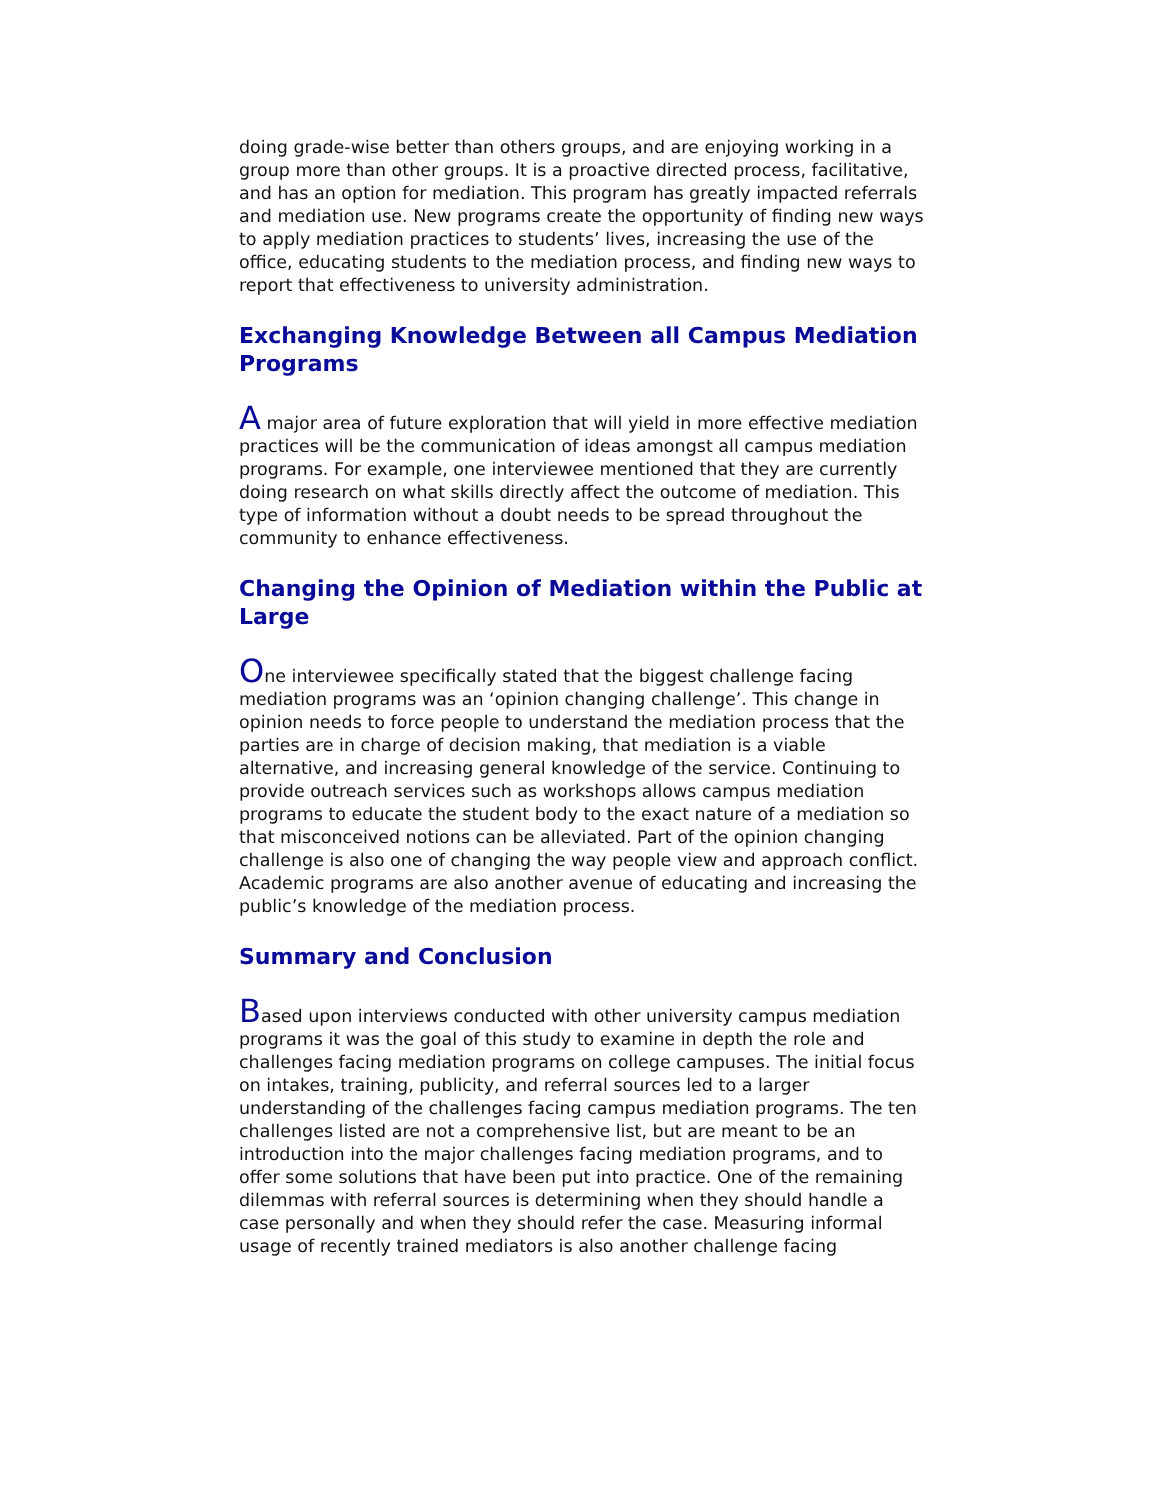doing grade-wise better than others groups, and are enjoying working in a group more than other groups. It is a proactive directed process, facilitative, and has an option for mediation. This program has greatly impacted referrals and mediation use. New programs create the opportunity of finding new ways to apply mediation practices to students’ lives, increasing the use of the office, educating students to the mediation process, and finding new ways to report that effectiveness to university administration.
Exchanging Knowledge Between all Campus Mediation Programs
A major area of future exploration that will yield in more effective mediation practices will be the communication of ideas amongst all campus mediation programs. For example, one interviewee mentioned that they are currently doing research on what skills directly affect the outcome of mediation. This type of information without a doubt needs to be spread throughout the community to enhance effectiveness.
Changing the Opinion of Mediation within the Public at Large
One interviewee specifically stated that the biggest challenge facing mediation programs was an ‘opinion changing challenge’. This change in opinion needs to force people to understand the mediation process that the parties are in charge of decision making, that mediation is a viable alternative, and increasing general knowledge of the service. Continuing to provide outreach services such as workshops allows campus mediation programs to educate the student body to the exact nature of a mediation so that misconceived notions can be alleviated. Part of the opinion changing challenge is also one of changing the way people view and approach conflict. Academic programs are also another avenue of educating and increasing the public’s knowledge of the mediation process.
Summary and Conclusion
Based upon interviews conducted with other university campus mediation programs it was the goal of this study to examine in depth the role and challenges facing mediation programs on college campuses. The initial focus on intakes, training, publicity, and referral sources led to a larger understanding of the challenges facing campus mediation programs. The ten challenges listed are not a comprehensive list, but are meant to be an introduction into the major challenges facing mediation programs, and to offer some solutions that have been put into practice. One of the remaining dilemmas with referral sources is determining when they should handle a case personally and when they should refer the case. Measuring informal usage of recently trained mediators is also another challenge facing